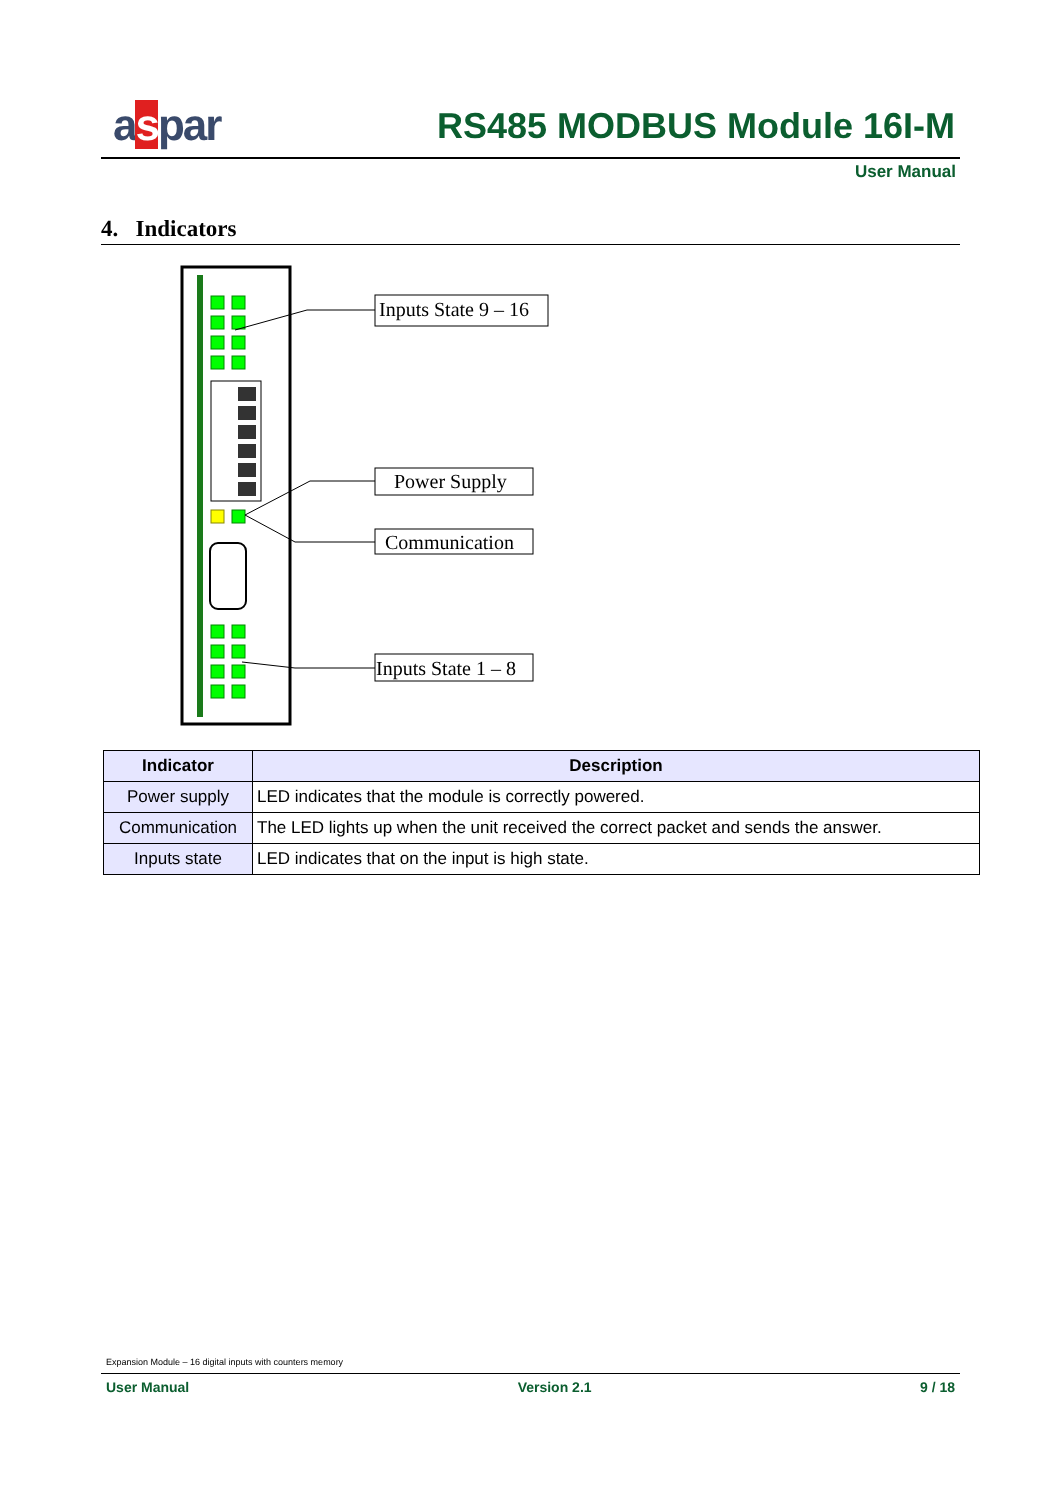aspar RS485 MODBUS Module 16I-M
User Manual
4. Indicators
Inputs State 9 – 16
Power Supply
Communication
Inputs State 1 – 8
| Indicator | Description |
| --- | --- |
| Power supply | LED indicates that the module is correctly powered. |
| Communication | The LED lights up when the unit received the correct packet and sends the answer. |
| Inputs state | LED indicates that on the input is high state. |
Expansion Module – 16 digital inputs with counters memory
User Manual Version 2.1 9 / 18